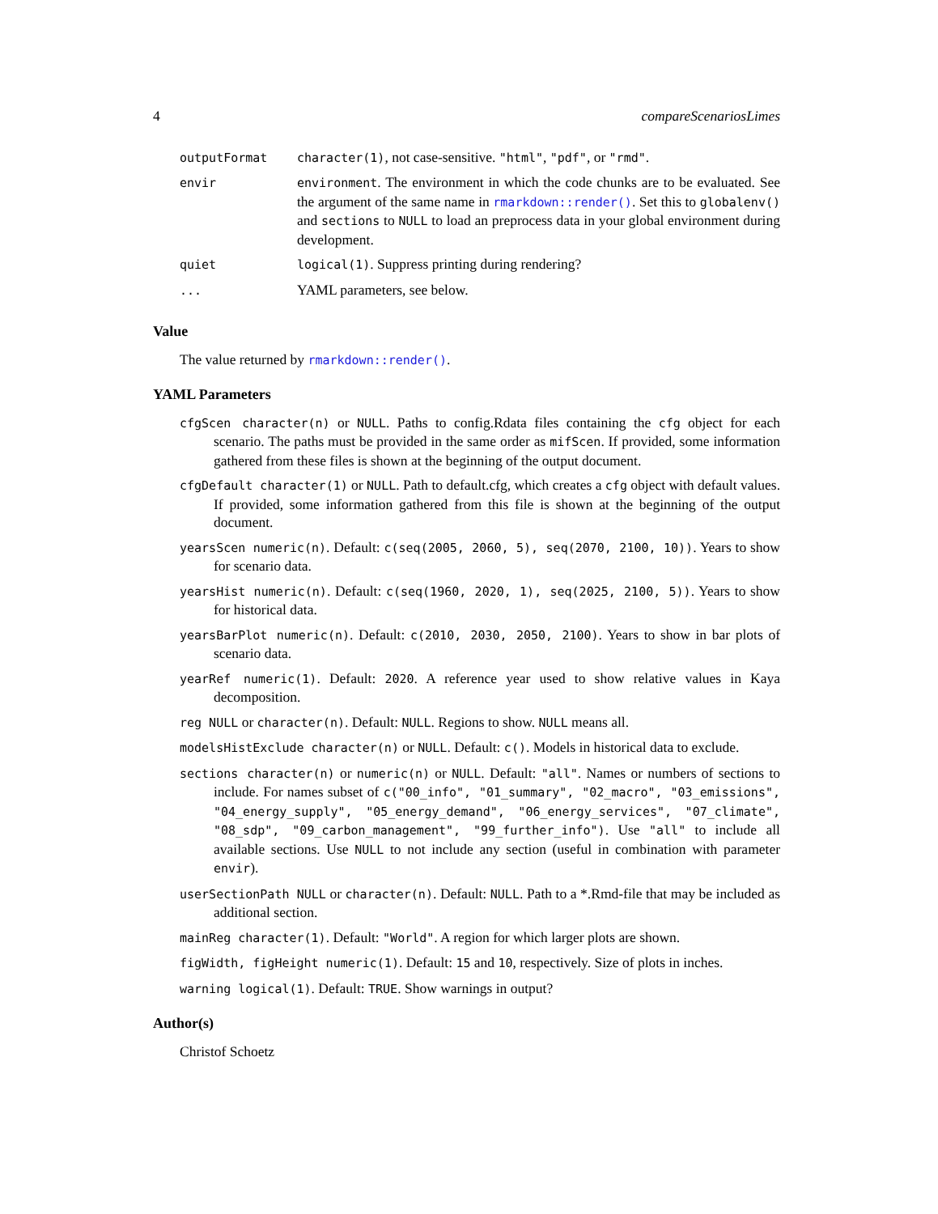4 compareScenariosLimes
| outputFormat | character(1) , not case-sensitive. "html" , "pdf" , or "rmd" . |
| envir | environment . The environment in which the code chunks are to be evaluated. See the argument of the same name in rmarkdown::render() . Set this to globalenv() and sections to NULL to load an preprocess data in your global environment during development. |
| quiet | logical(1) . Suppress printing during rendering? |
| ... | YAML parameters, see below. |
Value
The value returned by rmarkdown::render().
YAML Parameters
cfgScen character(n) or NULL. Paths to config.Rdata files containing the cfg object for each scenario. The paths must be provided in the same order as mifScen. If provided, some information gathered from these files is shown at the beginning of the output document.
cfgDefault character(1) or NULL. Path to default.cfg, which creates a cfg object with default values. If provided, some information gathered from this file is shown at the beginning of the output document.
yearsScen numeric(n). Default: c(seq(2005, 2060, 5), seq(2070, 2100, 10)). Years to show for scenario data.
yearsHist numeric(n). Default: c(seq(1960, 2020, 1), seq(2025, 2100, 5)). Years to show for historical data.
yearsBarPlot numeric(n). Default: c(2010, 2030, 2050, 2100). Years to show in bar plots of scenario data.
yearRef numeric(1). Default: 2020. A reference year used to show relative values in Kaya decomposition.
reg NULL or character(n). Default: NULL. Regions to show. NULL means all.
modelsHistExclude character(n) or NULL. Default: c(). Models in historical data to exclude.
sections character(n) or numeric(n) or NULL. Default: "all". Names or numbers of sections to include. For names subset of c("00_info", "01_summary", "02_macro", "03_emissions", "04_energy_supply", "05_energy_demand", "06_energy_services", "07_climate", "08_sdp", "09_carbon_management", "99_further_info"). Use "all" to include all available sections. Use NULL to not include any section (useful in combination with parameter envir).
userSectionPath NULL or character(n). Default: NULL. Path to a *.Rmd-file that may be included as additional section.
mainReg character(1). Default: "World". A region for which larger plots are shown.
figWidth, figHeight numeric(1). Default: 15 and 10, respectively. Size of plots in inches.
warning logical(1). Default: TRUE. Show warnings in output?
Author(s)
Christof Schoetz